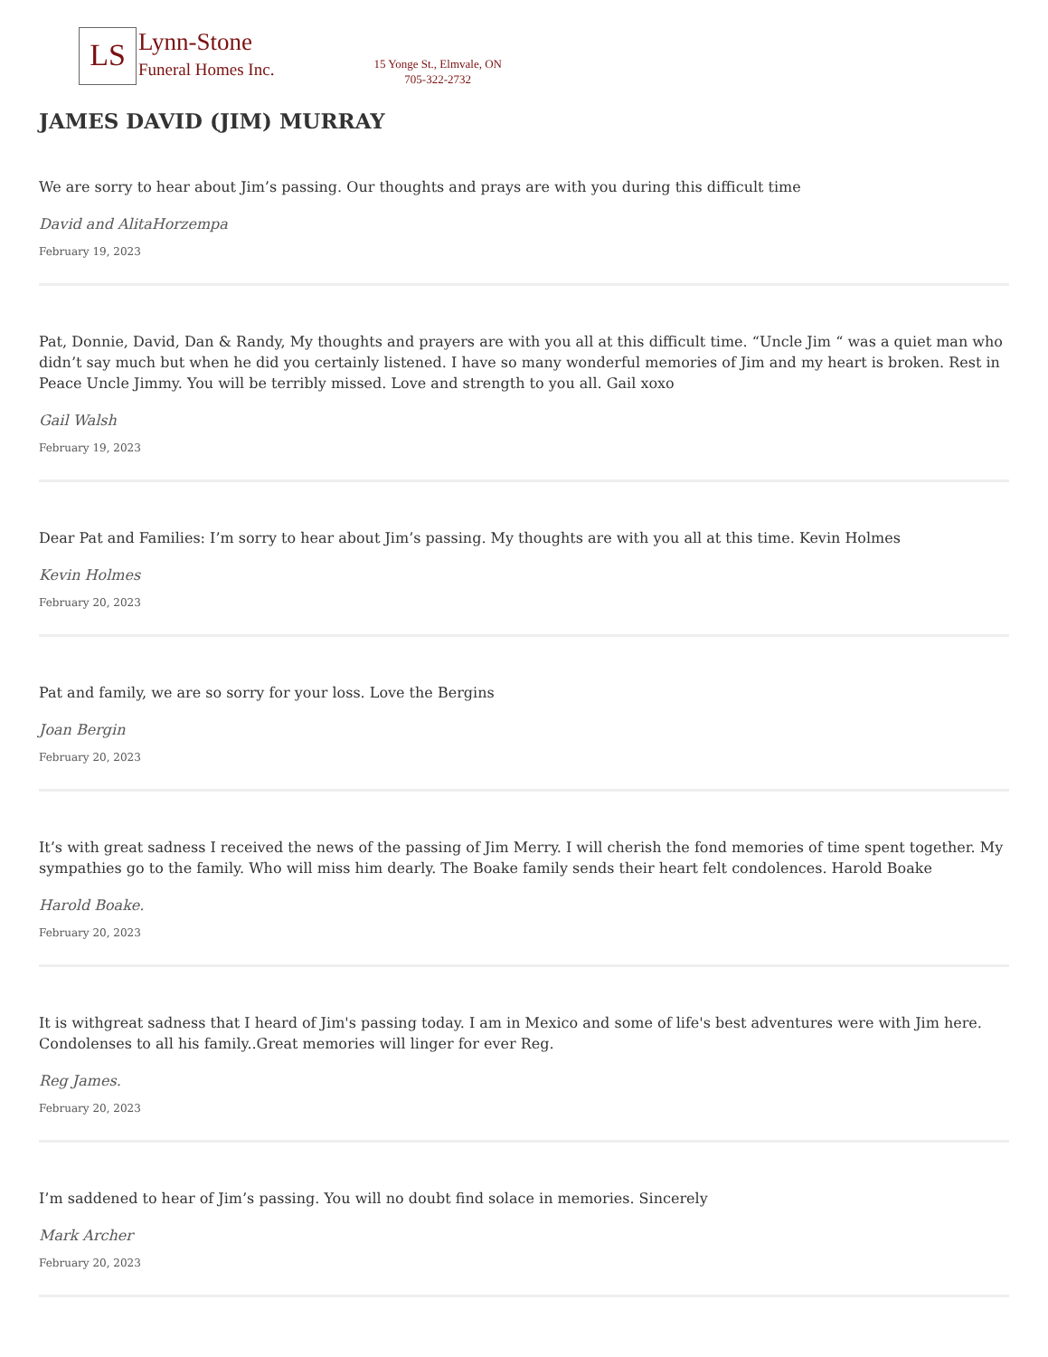LS
Lynn-Stone
Funeral Homes Inc.
15 Yonge St., Elmvale, ON
705-322-2732
JAMES DAVID (JIM) MURRAY
We are sorry to hear about Jim’s passing. Our thoughts and prays are with you during this difficult time
David and AlitaHorzempa
February 19, 2023
Pat, Donnie, David, Dan & Randy, My thoughts and prayers are with you all at this difficult time. “Uncle Jim “ was a quiet man who didn’t say much but when he did you certainly listened. I have so many wonderful memories of Jim and my heart is broken. Rest in Peace Uncle Jimmy. You will be terribly missed. Love and strength to you all. Gail xoxo
Gail Walsh
February 19, 2023
Dear Pat and Families: I’m sorry to hear about Jim’s passing. My thoughts are with you all at this time. Kevin Holmes
Kevin Holmes
February 20, 2023
Pat and family, we are so sorry for your loss. Love the Bergins
Joan Bergin
February 20, 2023
It’s with great sadness I received the news of the passing of Jim Merry. I will cherish the fond memories of time spent together. My sympathies go to the family. Who will miss him dearly. The Boake family sends their heart felt condolences. Harold Boake
Harold Boake.
February 20, 2023
It is withgreat sadness that I heard of Jim's passing today. I am in Mexico and some of life's best adventures were with Jim here. Condolenses to all his family..Great memories will linger for ever Reg.
Reg James.
February 20, 2023
I’m saddened to hear of Jim’s passing. You will no doubt find solace in memories. Sincerely
Mark Archer
February 20, 2023